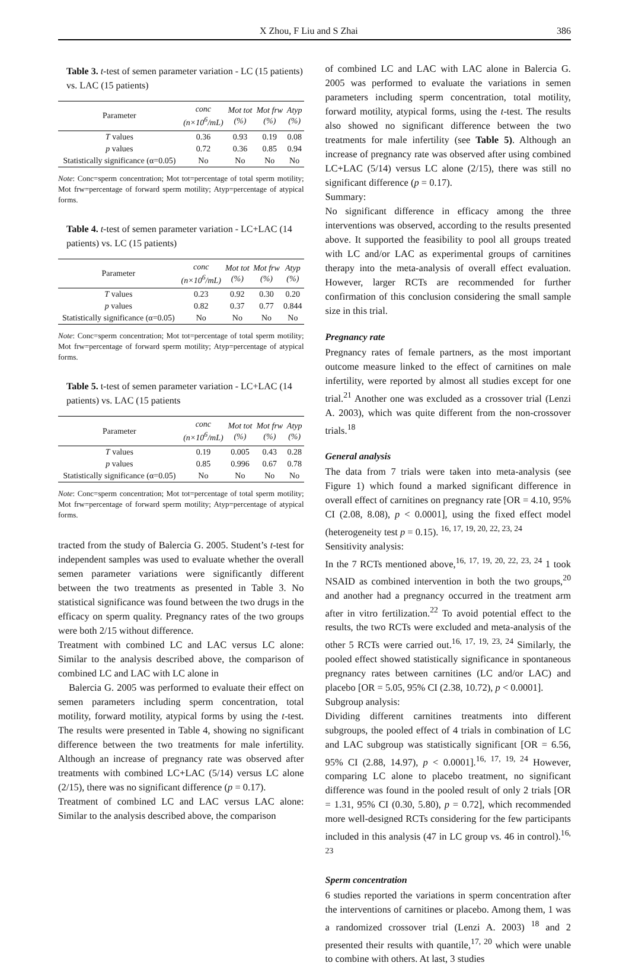X Zhou, F Liu and S Zhai 386
Table 3. t-test of semen parameter variation - LC (15 patients) vs. LAC (15 patients)
| Parameter | conc (n×10<sup>6</sup>/mL) | Mot tot (%) | Mot frw (%) | Atyp (%) |
| --- | --- | --- | --- | --- |
| T values | 0.36 | 0.93 | 0.19 | 0.08 |
| p values | 0.72 | 0.36 | 0.85 | 0.94 |
| Statistically significance (α=0.05) | No | No | No | No |
Note: Conc=sperm concentration; Mot tot=percentage of total sperm motility; Mot frw=percentage of forward sperm motility; Atyp=percentage of atypical forms.
Table 4. t-test of semen parameter variation - LC+LAC (14 patients) vs. LC (15 patients)
| Parameter | conc (n×10<sup>6</sup>/mL) | Mot tot (%) | Mot frw (%) | Atyp (%) |
| --- | --- | --- | --- | --- |
| T values | 0.23 | 0.92 | 0.30 | 0.20 |
| p values | 0.82 | 0.37 | 0.77 | 0.844 |
| Statistically significance (α=0.05) | No | No | No | No |
Note: Conc=sperm concentration; Mot tot=percentage of total sperm motility; Mot frw=percentage of forward sperm motility; Atyp=percentage of atypical forms.
Table 5. t-test of semen parameter variation - LC+LAC (14 patients) vs. LAC (15 patients
| Parameter | conc (n×10<sup>6</sup>/mL) | Mot tot (%) | Mot frw (%) | Atyp (%) |
| --- | --- | --- | --- | --- |
| T values | 0.19 | 0.005 | 0.43 | 0.28 |
| p values | 0.85 | 0.996 | 0.67 | 0.78 |
| Statistically significance (α=0.05) | No | No | No | No |
Note: Conc=sperm concentration; Mot tot=percentage of total sperm motility; Mot frw=percentage of forward sperm motility; Atyp=percentage of atypical forms.
tracted from the study of Balercia G. 2005. Student’s t-test for independent samples was used to evaluate whether the overall semen parameter variations were significantly different between the two treatments as presented in Table 3. No statistical significance was found between the two drugs in the efficacy on sperm quality. Pregnancy rates of the two groups were both 2/15 without difference.
Treatment with combined LC and LAC versus LC alone: Similar to the analysis described above, the comparison of combined LC and LAC with LC alone in
Balercia G. 2005 was performed to evaluate their effect on semen parameters including sperm concentration, total motility, forward motility, atypical forms by using the t-test. The results were presented in Table 4, showing no significant difference between the two treatments for male infertility. Although an increase of pregnancy rate was observed after treatments with combined LC+LAC (5/14) versus LC alone (2/15), there was no significant difference (p = 0.17).
Treatment of combined LC and LAC versus LAC alone: Similar to the analysis described above, the comparison
of combined LC and LAC with LAC alone in Balercia G. 2005 was performed to evaluate the variations in semen parameters including sperm concentration, total motility, forward motility, atypical forms, using the t-test. The results also showed no significant difference between the two treatments for male infertility (see Table 5). Although an increase of pregnancy rate was observed after using combined LC+LAC (5/14) versus LC alone (2/15), there was still no significant difference (p = 0.17).
Summary:
No significant difference in efficacy among the three interventions was observed, according to the results presented above. It supported the feasibility to pool all groups treated with LC and/or LAC as experimental groups of carnitines therapy into the meta-analysis of overall effect evaluation. However, larger RCTs are recommended for further confirmation of this conclusion considering the small sample size in this trial.
Pregnancy rate
Pregnancy rates of female partners, as the most important outcome measure linked to the effect of carnitines on male infertility, were reported by almost all studies except for one trial.<sup>21</sup> Another one was excluded as a crossover trial (Lenzi A. 2003), which was quite different from the non-crossover trials.<sup>18</sup>
General analysis
The data from 7 trials were taken into meta-analysis (see Figure 1) which found a marked significant difference in overall effect of carnitines on pregnancy rate [OR = 4.10, 95% CI (2.08, 8.08), p < 0.0001], using the fixed effect model (heterogeneity test p = 0.15). <sup>16, 17, 19, 20, 22, 23, 24</sup>
Sensitivity analysis:
In the 7 RCTs mentioned above,<sup>16, 17, 19, 20, 22, 23, 24</sup> 1 took NSAID as combined intervention in both the two groups,<sup>20</sup> and another had a pregnancy occurred in the treatment arm after in vitro fertilization.<sup>22</sup> To avoid potential effect to the results, the two RCTs were excluded and meta-analysis of the other 5 RCTs were carried out.<sup>16, 17, 19, 23, 24</sup> Similarly, the pooled effect showed statistically significance in spontaneous pregnancy rates between carnitines (LC and/or LAC) and placebo [OR = 5.05, 95% CI (2.38, 10.72), p < 0.0001].
Subgroup analysis:
Dividing different carnitines treatments into different subgroups, the pooled effect of 4 trials in combination of LC and LAC subgroup was statistically significant [OR = 6.56, 95% CI (2.88, 14.97), p < 0.0001].<sup>16, 17, 19, 24</sup> However, comparing LC alone to placebo treatment, no significant difference was found in the pooled result of only 2 trials [OR = 1.31, 95% CI (0.30, 5.80), p = 0.72], which recommended more well-designed RCTs considering for the few participants included in this analysis (47 in LC group vs. 46 in control).<sup>16, 23</sup>
Sperm concentration
6 studies reported the variations in sperm concentration after the interventions of carnitines or placebo. Among them, 1 was a randomized crossover trial (Lenzi A. 2003) <sup>18</sup> and 2 presented their results with quantile,<sup>17, 20</sup> which were unable to combine with others. At last, 3 studies